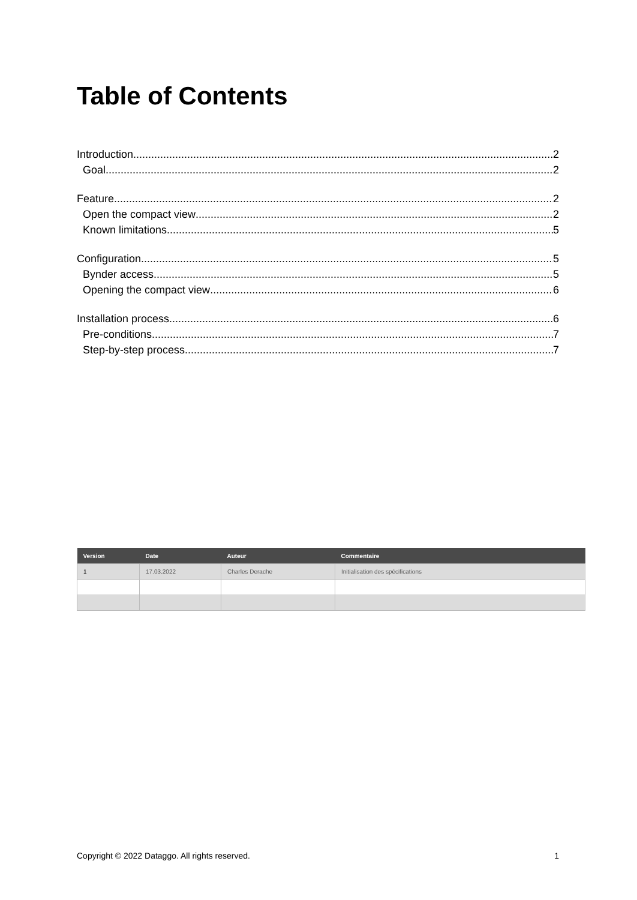Table of Contents
Introduction 2
Goal 2
Feature 2
Open the compact view 2
Known limitations 5
Configuration 5
Bynder access 5
Opening the compact view 6
Installation process 6
Pre-conditions 7
Step-by-step process 7
| Version | Date | Auteur | Commentaire |
| --- | --- | --- | --- |
| 1 | 17.03.2022 | Charles Derache | Initialisation des spécifications |
Copyright © 2022 Dataggo. All rights reserved. 1